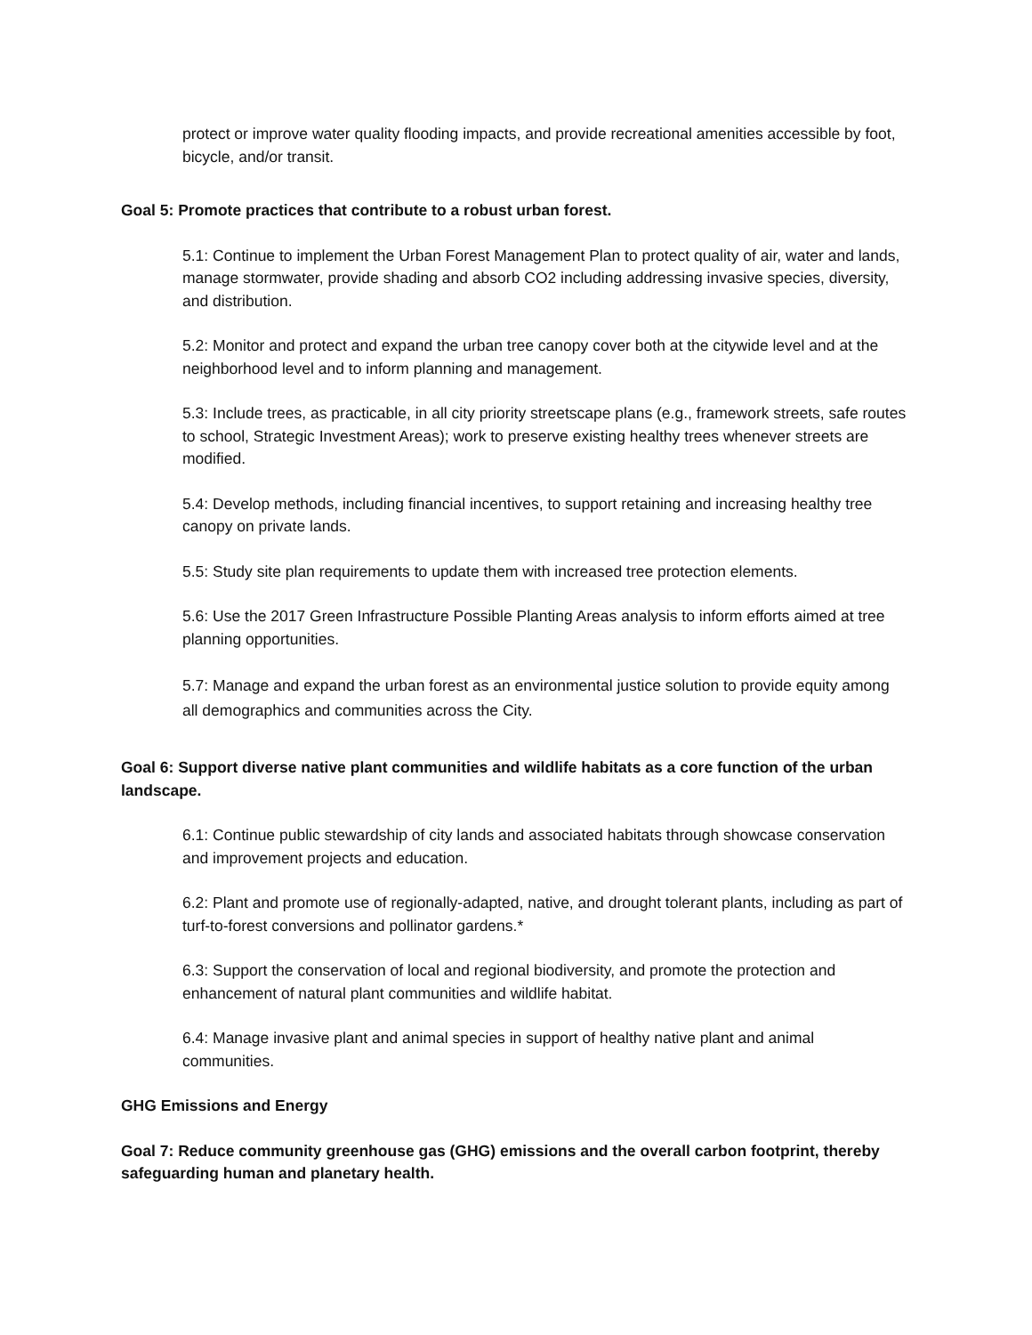protect or improve water quality flooding impacts, and provide recreational amenities accessible by foot, bicycle, and/or transit.
Goal 5: Promote practices that contribute to a robust urban forest.
5.1: Continue to implement the Urban Forest Management Plan to protect quality of air, water and lands, manage stormwater, provide shading and absorb CO2 including addressing invasive species, diversity, and distribution.
5.2: Monitor and protect and expand the urban tree canopy cover both at the citywide level and at the neighborhood level and to inform planning and management.
5.3: Include trees, as practicable, in all city priority streetscape plans (e.g., framework streets, safe routes to school, Strategic Investment Areas); work to preserve existing healthy trees whenever streets are modified.
5.4: Develop methods, including financial incentives, to support retaining and increasing healthy tree canopy on private lands.
5.5: Study site plan requirements to update them with increased tree protection elements.
5.6: Use the 2017 Green Infrastructure Possible Planting Areas analysis to inform efforts aimed at tree planning opportunities.
5.7: Manage and expand the urban forest as an environmental justice solution to provide equity among all demographics and communities across the City.
Goal 6: Support diverse native plant communities and wildlife habitats as a core function of the urban landscape.
6.1: Continue public stewardship of city lands and associated habitats through showcase conservation and improvement projects and education.
6.2: Plant and promote use of regionally-adapted, native, and drought tolerant plants, including as part of turf-to-forest conversions and pollinator gardens.*
6.3: Support the conservation of local and regional biodiversity, and promote the protection and enhancement of natural plant communities and wildlife habitat.
6.4: Manage invasive plant and animal species in support of healthy native plant and animal communities.
GHG Emissions and Energy
Goal 7: Reduce community greenhouse gas (GHG) emissions and the overall carbon footprint, thereby safeguarding human and planetary health.